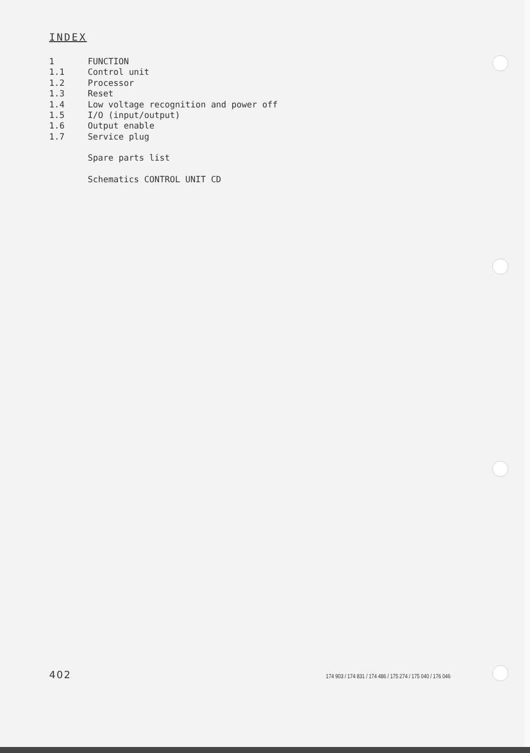INDEX
1 FUNCTION
1.1 Control unit
1.2 Processor
1.3 Reset
1.4 Low voltage recognition and power off
1.5 I/O (input/output)
1.6 Output enable
1.7 Service plug
Spare parts list
Schematics CONTROL UNIT CD
402 174 903 / 174 831 / 174 486 / 175 274 / 175 040 / 176 046